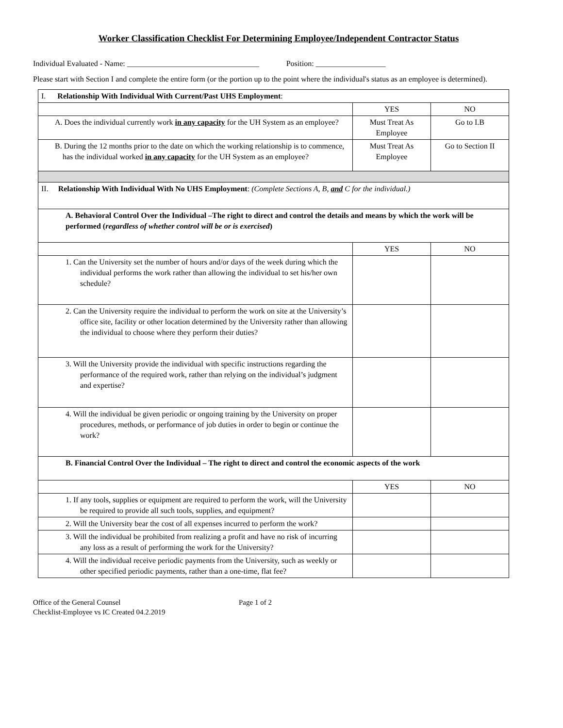Worker Classification Checklist For Determining Employee/Independent Contractor Status
Individual Evaluated - Name: __________________________________ Position: __________________
Please start with Section I and complete the entire form (or the portion up to the point where the individual's status as an employee is determined).
| I. Relationship With Individual With Current/Past UHS Employment : | | |
| | YES | NO |
| A. Does the individual currently work in any capacity for the UH System as an employee? | Must Treat As Employee | Go to I.B |
| B. During the 12 months prior to the date on which the working relationship is to commence, has the individual worked in any capacity for the UH System as an employee? | Must Treat As Employee | Go to Section II |
| II. Relationship With Individual With No UHS Employment : (Complete Sections A, B, and C for the individual.) | | |
| A. Behavioral Control Over the Individual –The right to direct and control the details and means by which the work will be performed ( regardless of whether control will be or is exercised ) | | |
| | YES | NO |
| 1. Can the University set the number of hours and/or days of the week during which the individual performs the work rather than allowing the individual to set his/her own schedule? | | |
| 2. Can the University require the individual to perform the work on site at the University’s office site, facility or other location determined by the University rather than allowing the individual to choose where they perform their duties? | | |
| 3. Will the University provide the individual with specific instructions regarding the performance of the required work, rather than relying on the individual’s judgment and expertise? | | |
| 4. Will the individual be given periodic or ongoing training by the University on proper procedures, methods, or performance of job duties in order to begin or continue the work? | | |
| B. Financial Control Over the Individual – The right to direct and control the economic aspects of the work | | |
| | YES | NO |
| 1. If any tools, supplies or equipment are required to perform the work, will the University be required to provide all such tools, supplies, and equipment? | | |
| 2. Will the University bear the cost of all expenses incurred to perform the work? | | |
| 3. Will the individual be prohibited from realizing a profit and have no risk of incurring any loss as a result of performing the work for the University? | | |
| 4. Will the individual receive periodic payments from the University, such as weekly or other specified periodic payments, rather than a one-time, flat fee? | | |
Office of the General Counsel
Checklist-Employee vs IC Created 04.2.2019
Page 1 of 2